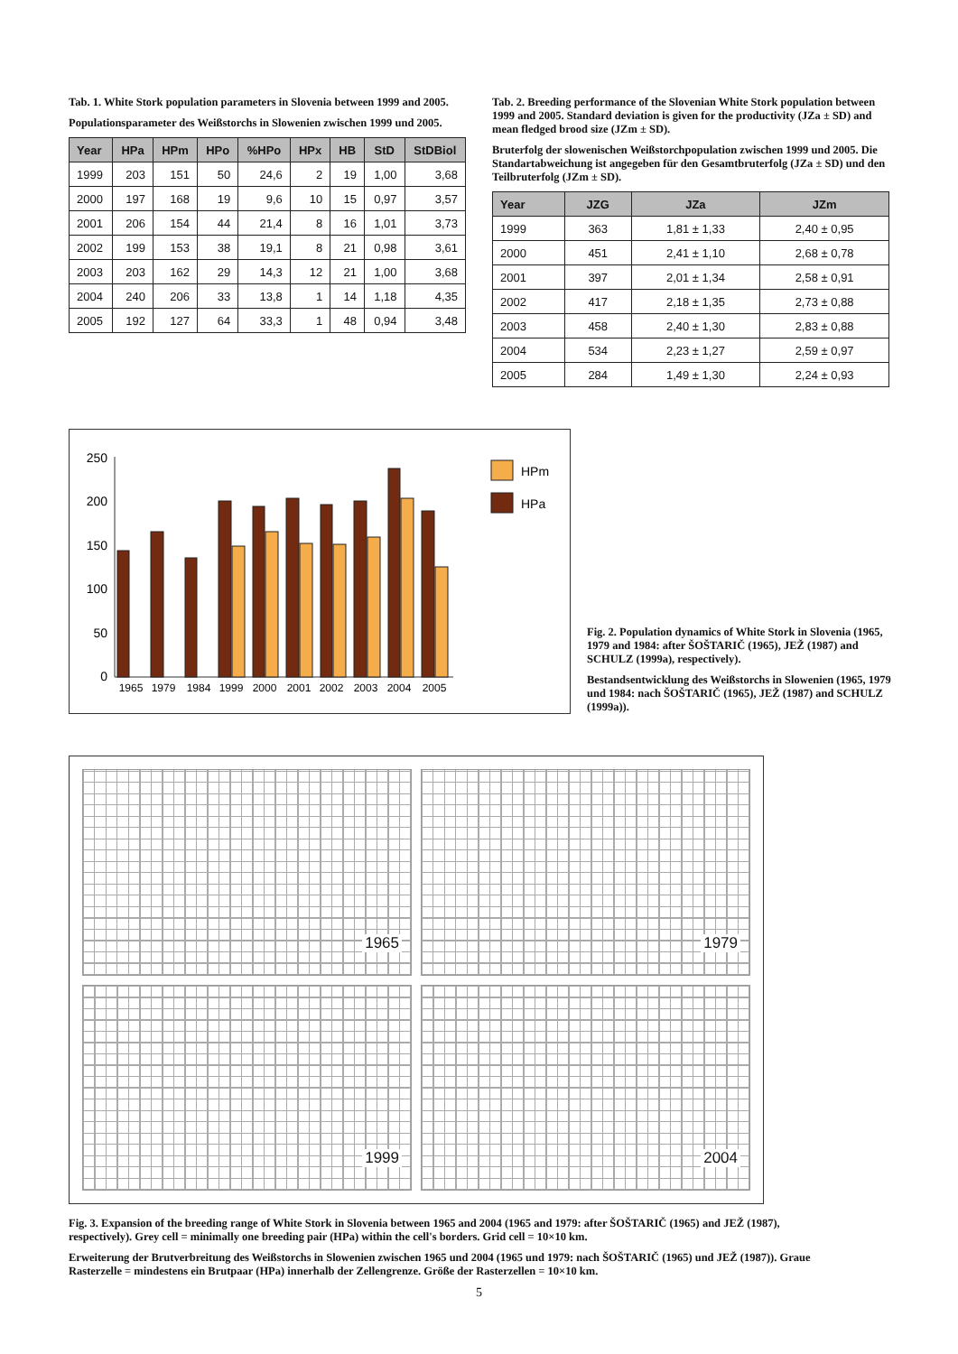Tab. 1. White Stork population parameters in Slovenia between 1999 and 2005.
Populationsparameter des Weißstorchs in Slowenien zwischen 1999 und 2005.
| Year | HPa | HPm | HPo | %HPo | HPx | HB | StD | StDBiol |
| --- | --- | --- | --- | --- | --- | --- | --- | --- |
| 1999 | 203 | 151 | 50 | 24,6 | 2 | 19 | 1,00 | 3,68 |
| 2000 | 197 | 168 | 19 | 9,6 | 10 | 15 | 0,97 | 3,57 |
| 2001 | 206 | 154 | 44 | 21,4 | 8 | 16 | 1,01 | 3,73 |
| 2002 | 199 | 153 | 38 | 19,1 | 8 | 21 | 0,98 | 3,61 |
| 2003 | 203 | 162 | 29 | 14,3 | 12 | 21 | 1,00 | 3,68 |
| 2004 | 240 | 206 | 33 | 13,8 | 1 | 14 | 1,18 | 4,35 |
| 2005 | 192 | 127 | 64 | 33,3 | 1 | 48 | 0,94 | 3,48 |
Tab. 2. Breeding performance of the Slovenian White Stork population between 1999 and 2005. Standard deviation is given for the productivity (JZa ± SD) and mean fledged brood size (JZm ± SD).
Bruterfolg der slowenischen Weißstorchpopulation zwischen 1999 und 2005. Die Standartabweichung ist angegeben für den Gesamtbruterfolg (JZa ± SD) und den Teilbruterfolg (JZm ± SD).
| Year | JZG | JZa | JZm |
| --- | --- | --- | --- |
| 1999 | 363 | 1,81 ± 1,33 | 2,40 ± 0,95 |
| 2000 | 451 | 2,41 ± 1,10 | 2,68 ± 0,78 |
| 2001 | 397 | 2,01 ± 1,34 | 2,58 ± 0,91 |
| 2002 | 417 | 2,18 ± 1,35 | 2,73 ± 0,88 |
| 2003 | 458 | 2,40 ± 1,30 | 2,83 ± 0,88 |
| 2004 | 534 | 2,23 ± 1,27 | 2,59 ± 0,97 |
| 2005 | 284 | 1,49 ± 1,30 | 2,24 ± 0,93 |
250
200
150
100
50
0
1965
1979
1984
1999
2000
2001
2002
2003
2004
2005
HPm
HPa
Fig. 2. Population dynamics of White Stork in Slovenia (1965, 1979 and 1984: after ŠOŠTARIČ (1965), JEŽ (1987) and SCHULZ (1999a), respectively).
Bestandsentwicklung des Weißstorchs in Slowenien (1965, 1979 und 1984: nach ŠOŠTARIČ (1965), JEŽ (1987) and SCHULZ (1999a)).
1965
1979
1999
2004
Fig. 3. Expansion of the breeding range of White Stork in Slovenia between 1965 and 2004 (1965 and 1979: after ŠOŠTARIČ (1965) and JEŽ (1987), respectively). Grey cell = minimally one breeding pair (HPa) within the cell's borders. Grid cell = 10×10 km.
Erweiterung der Brutverbreitung des Weißstorchs in Slowenien zwischen 1965 und 2004 (1965 und 1979: nach ŠOŠTARIČ (1965) und JEŽ (1987)). Graue Rasterzelle = mindestens ein Brutpaar (HPa) innerhalb der Zellengrenze. Größe der Rasterzellen = 10×10 km.
5